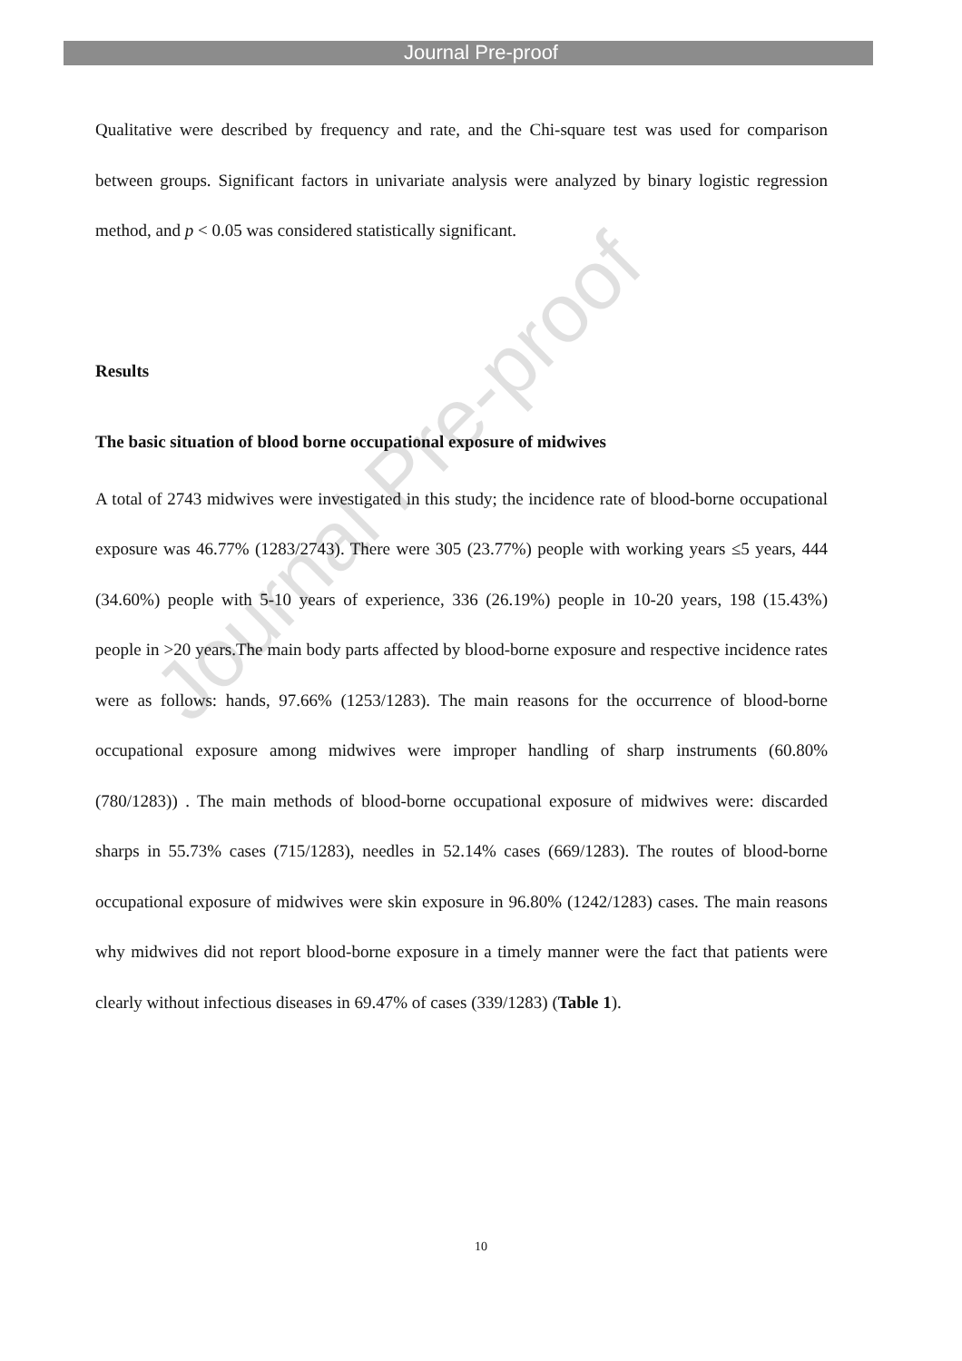Journal Pre-proof
Qualitative were described by frequency and rate, and the Chi-square test was used for comparison between groups. Significant factors in univariate analysis were analyzed by binary logistic regression method, and p < 0.05 was considered statistically significant.
Results
The basic situation of blood borne occupational exposure of midwives
A total of 2743 midwives were investigated in this study; the incidence rate of blood-borne occupational exposure was 46.77% (1283/2743). There were 305 (23.77%) people with working years ≤5 years, 444 (34.60%) people with 5-10 years of experience, 336 (26.19%) people in 10-20 years, 198 (15.43%) people in >20 years.The main body parts affected by blood-borne exposure and respective incidence rates were as follows: hands, 97.66% (1253/1283). The main reasons for the occurrence of blood-borne occupational exposure among midwives were improper handling of sharp instruments (60.80% (780/1283)) . The main methods of blood-borne occupational exposure of midwives were: discarded sharps in 55.73% cases (715/1283), needles in 52.14% cases (669/1283). The routes of blood-borne occupational exposure of midwives were skin exposure in 96.80% (1242/1283) cases. The main reasons why midwives did not report blood-borne exposure in a timely manner were the fact that patients were clearly without infectious diseases in 69.47% of cases (339/1283) (Table 1).
Journal Pre-proof
10